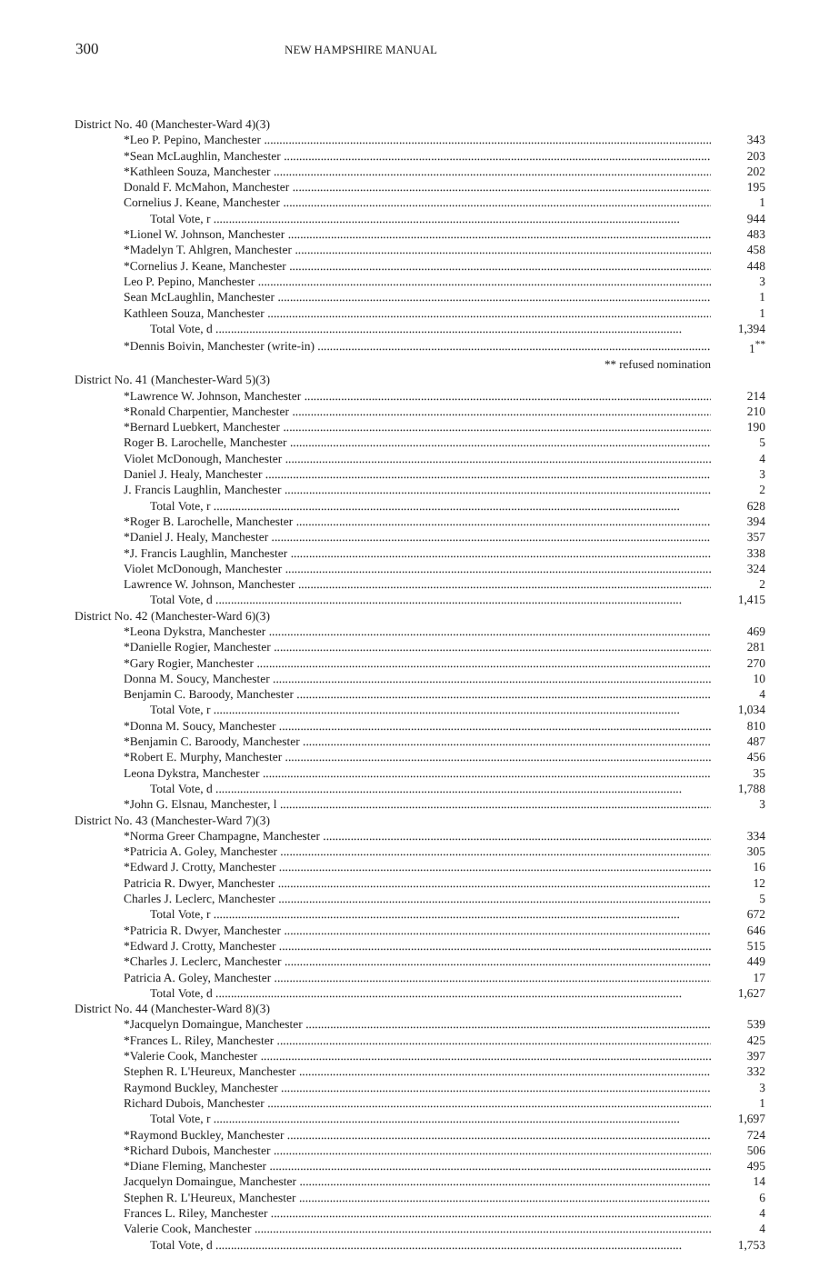300 NEW HAMPSHIRE MANUAL
| District No. 40 (Manchester-Ward 4)(3) | |
| *Leo P. Pepino, Manchester | 343 |
| *Sean McLaughlin, Manchester | 203 |
| *Kathleen Souza, Manchester | 202 |
| Donald F. McMahon, Manchester | 195 |
| Cornelius J. Keane, Manchester | 1 |
| Total Vote, r | 944 |
| *Lionel W. Johnson, Manchester | 483 |
| *Madelyn T. Ahlgren, Manchester | 458 |
| *Cornelius J. Keane, Manchester | 448 |
| Leo P. Pepino, Manchester | 3 |
| Sean McLaughlin, Manchester | 1 |
| Kathleen Souza, Manchester | 1 |
| Total Vote, d | 1,394 |
| *Dennis Boivin, Manchester (write-in) | 1<sup>**</sup> |
| ** refused nomination | |
| District No. 41 (Manchester-Ward 5)(3) | |
| *Lawrence W. Johnson, Manchester | 214 |
| *Ronald Charpentier, Manchester | 210 |
| *Bernard Luebkert, Manchester | 190 |
| Roger B. Larochelle, Manchester | 5 |
| Violet McDonough, Manchester | 4 |
| Daniel J. Healy, Manchester | 3 |
| J. Francis Laughlin, Manchester | 2 |
| Total Vote, r | 628 |
| *Roger B. Larochelle, Manchester | 394 |
| *Daniel J. Healy, Manchester | 357 |
| *J. Francis Laughlin, Manchester | 338 |
| Violet McDonough, Manchester | 324 |
| Lawrence W. Johnson, Manchester | 2 |
| Total Vote, d | 1,415 |
| District No. 42 (Manchester-Ward 6)(3) | |
| *Leona Dykstra, Manchester | 469 |
| *Danielle Rogier, Manchester | 281 |
| *Gary Rogier, Manchester | 270 |
| Donna M. Soucy, Manchester | 10 |
| Benjamin C. Baroody, Manchester | 4 |
| Total Vote, r | 1,034 |
| *Donna M. Soucy, Manchester | 810 |
| *Benjamin C. Baroody, Manchester | 487 |
| *Robert E. Murphy, Manchester | 456 |
| Leona Dykstra, Manchester | 35 |
| Total Vote, d | 1,788 |
| *John G. Elsnau, Manchester, l | 3 |
| District No. 43 (Manchester-Ward 7)(3) | |
| *Norma Greer Champagne, Manchester | 334 |
| *Patricia A. Goley, Manchester | 305 |
| *Edward J. Crotty, Manchester | 16 |
| Patricia R. Dwyer, Manchester | 12 |
| Charles J. Leclerc, Manchester | 5 |
| Total Vote, r | 672 |
| *Patricia R. Dwyer, Manchester | 646 |
| *Edward J. Crotty, Manchester | 515 |
| *Charles J. Leclerc, Manchester | 449 |
| Patricia A. Goley, Manchester | 17 |
| Total Vote, d | 1,627 |
| District No. 44 (Manchester-Ward 8)(3) | |
| *Jacquelyn Domaingue, Manchester | 539 |
| *Frances L. Riley, Manchester | 425 |
| *Valerie Cook, Manchester | 397 |
| Stephen R. L'Heureux, Manchester | 332 |
| Raymond Buckley, Manchester | 3 |
| Richard Dubois, Manchester | 1 |
| Total Vote, r | 1,697 |
| *Raymond Buckley, Manchester | 724 |
| *Richard Dubois, Manchester | 506 |
| *Diane Fleming, Manchester | 495 |
| Jacquelyn Domaingue, Manchester | 14 |
| Stephen R. L'Heureux, Manchester | 6 |
| Frances L. Riley, Manchester | 4 |
| Valerie Cook, Manchester | 4 |
| Total Vote, d | 1,753 |